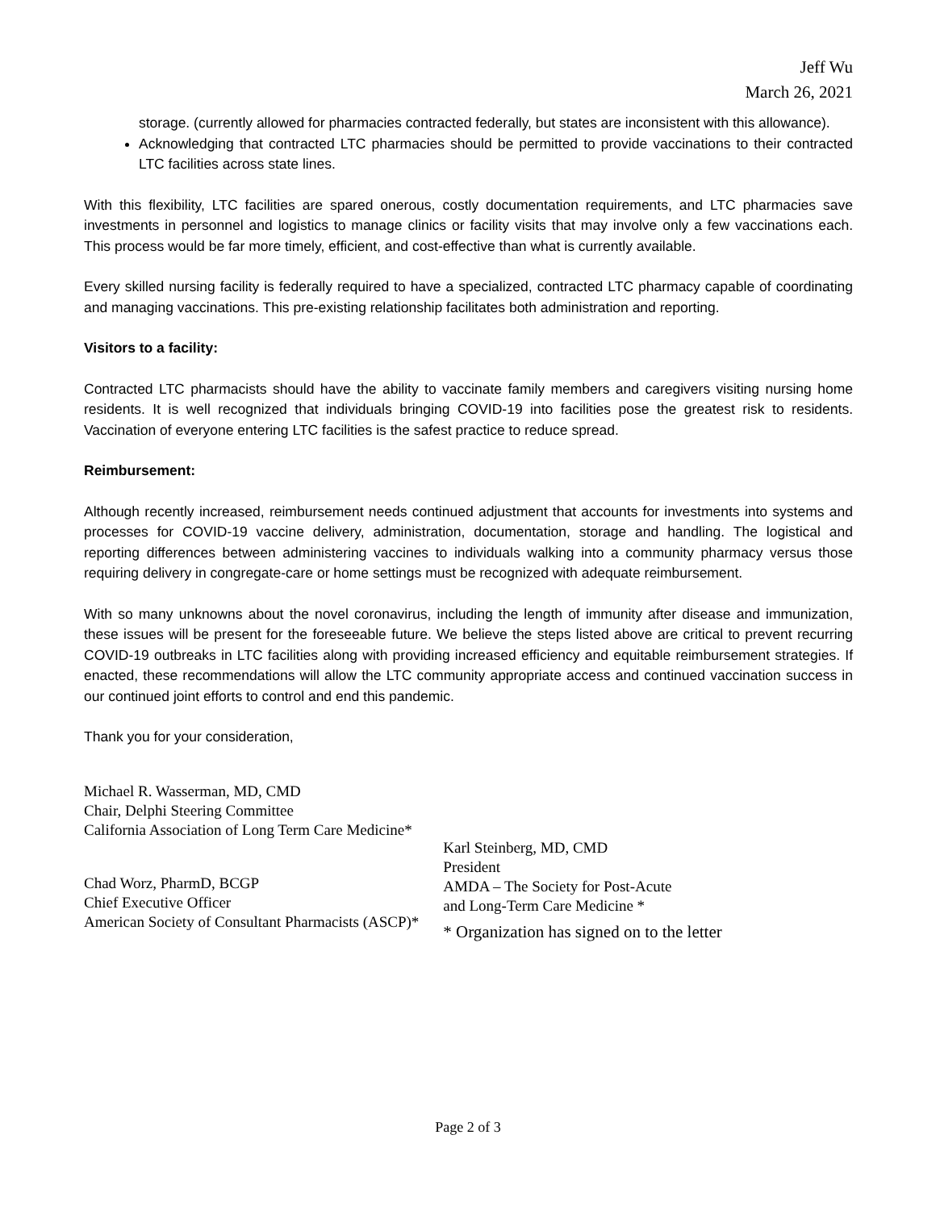Jeff Wu
March 26, 2021
storage. (currently allowed for pharmacies contracted federally, but states are inconsistent with this allowance).
Acknowledging that contracted LTC pharmacies should be permitted to provide vaccinations to their contracted LTC facilities across state lines.
With this flexibility, LTC facilities are spared onerous, costly documentation requirements, and LTC pharmacies save investments in personnel and logistics to manage clinics or facility visits that may involve only a few vaccinations each. This process would be far more timely, efficient, and cost-effective than what is currently available.
Every skilled nursing facility is federally required to have a specialized, contracted LTC pharmacy capable of coordinating and managing vaccinations. This pre-existing relationship facilitates both administration and reporting.
Visitors to a facility:
Contracted LTC pharmacists should have the ability to vaccinate family members and caregivers visiting nursing home residents. It is well recognized that individuals bringing COVID-19 into facilities pose the greatest risk to residents. Vaccination of everyone entering LTC facilities is the safest practice to reduce spread.
Reimbursement:
Although recently increased, reimbursement needs continued adjustment that accounts for investments into systems and processes for COVID-19 vaccine delivery, administration, documentation, storage and handling. The logistical and reporting differences between administering vaccines to individuals walking into a community pharmacy versus those requiring delivery in congregate-care or home settings must be recognized with adequate reimbursement.
With so many unknowns about the novel coronavirus, including the length of immunity after disease and immunization, these issues will be present for the foreseeable future. We believe the steps listed above are critical to prevent recurring COVID-19 outbreaks in LTC facilities along with providing increased efficiency and equitable reimbursement strategies. If enacted, these recommendations will allow the LTC community appropriate access and continued vaccination success in our continued joint efforts to control and end this pandemic.
Thank you for your consideration,
Michael R. Wasserman, MD, CMD
Chair, Delphi Steering Committee
California Association of Long Term Care Medicine*
Chad Worz, PharmD, BCGP
Chief Executive Officer
American Society of Consultant Pharmacists (ASCP)*
Karl Steinberg, MD, CMD
President
AMDA – The Society for Post-Acute
and Long-Term Care Medicine *
* Organization has signed on to the letter
Page 2 of 3